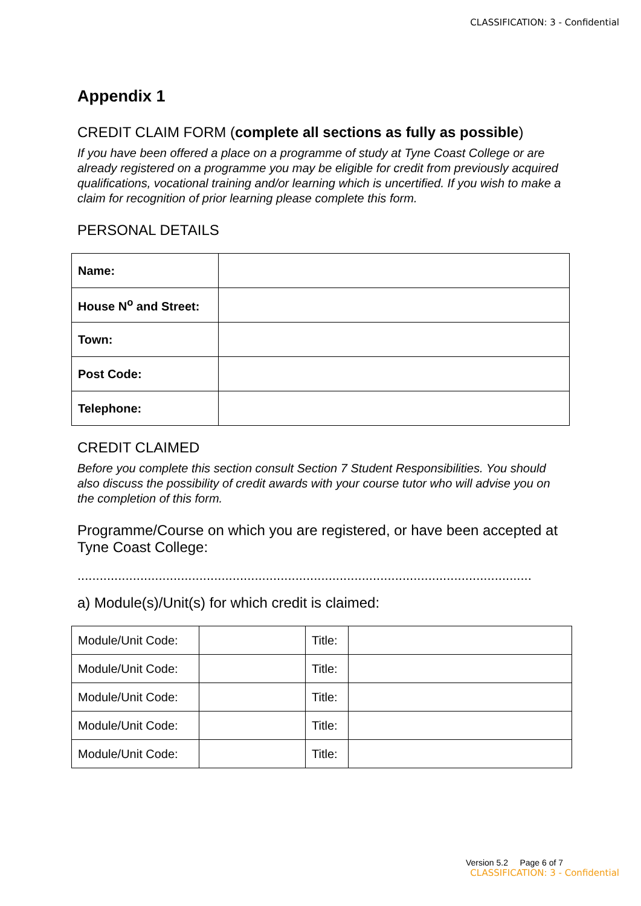CLASSIFICATION: 3 - Confidential
Appendix 1
CREDIT CLAIM FORM (complete all sections as fully as possible)
If you have been offered a place on a programme of study at Tyne Coast College or are already registered on a programme you may be eligible for credit from previously acquired qualifications, vocational training and/or learning which is uncertified. If you wish to make a claim for recognition of prior learning please complete this form.
PERSONAL DETAILS
| Name: | |
| House N<sup>o</sup> and Street: | |
| Town: | |
| Post Code: | |
| Telephone: | |
CREDIT CLAIMED
Before you complete this section consult Section 7 Student Responsibilities. You should also discuss the possibility of credit awards with your course tutor who will advise you on the completion of this form.
Programme/Course on which you are registered, or have been accepted at Tyne Coast College:
...........................................................................................................................
a) Module(s)/Unit(s) for which credit is claimed:
| Module/Unit Code: | | Title: | |
| Module/Unit Code: | | Title: | |
| Module/Unit Code: | | Title: | |
| Module/Unit Code: | | Title: | |
| Module/Unit Code: | | Title: | |
Version 5.2 Page 6 of 7
CLASSIFICATION: 3 - Confidential